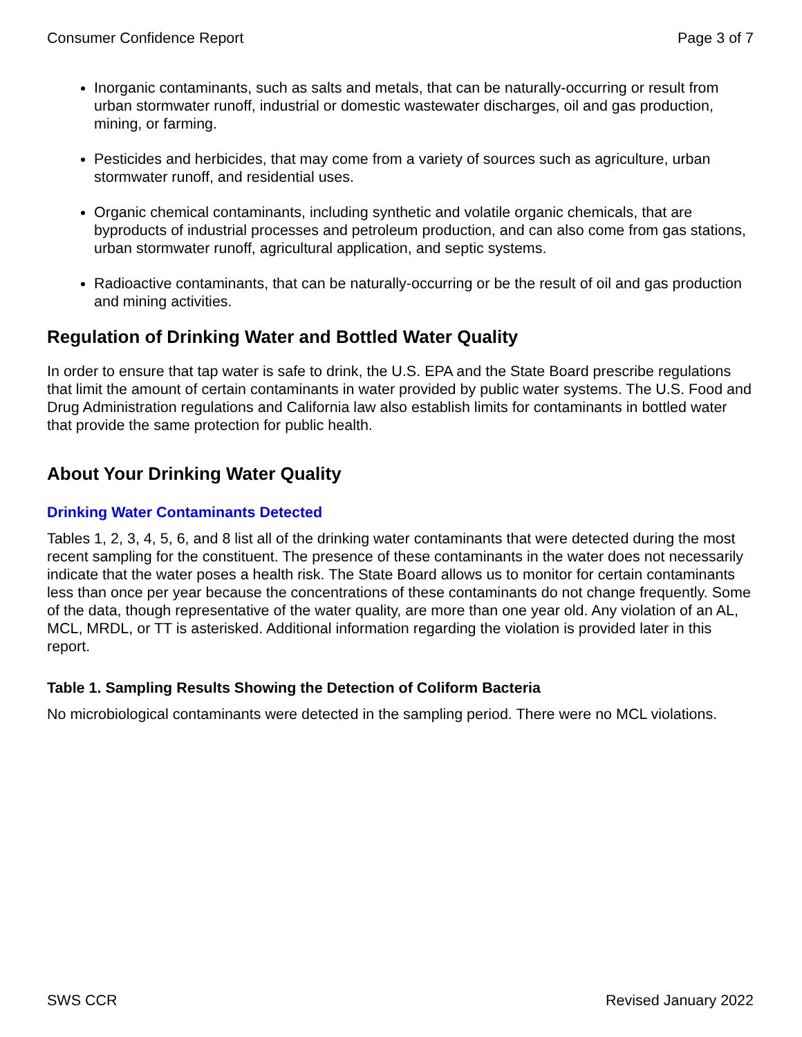Consumer Confidence Report Page 3 of 7
Inorganic contaminants, such as salts and metals, that can be naturally-occurring or result from urban stormwater runoff, industrial or domestic wastewater discharges, oil and gas production, mining, or farming.
Pesticides and herbicides, that may come from a variety of sources such as agriculture, urban stormwater runoff, and residential uses.
Organic chemical contaminants, including synthetic and volatile organic chemicals, that are byproducts of industrial processes and petroleum production, and can also come from gas stations, urban stormwater runoff, agricultural application, and septic systems.
Radioactive contaminants, that can be naturally-occurring or be the result of oil and gas production and mining activities.
Regulation of Drinking Water and Bottled Water Quality
In order to ensure that tap water is safe to drink, the U.S. EPA and the State Board prescribe regulations that limit the amount of certain contaminants in water provided by public water systems. The U.S. Food and Drug Administration regulations and California law also establish limits for contaminants in bottled water that provide the same protection for public health.
About Your Drinking Water Quality
Drinking Water Contaminants Detected
Tables 1, 2, 3, 4, 5, 6, and 8 list all of the drinking water contaminants that were detected during the most recent sampling for the constituent. The presence of these contaminants in the water does not necessarily indicate that the water poses a health risk. The State Board allows us to monitor for certain contaminants less than once per year because the concentrations of these contaminants do not change frequently. Some of the data, though representative of the water quality, are more than one year old. Any violation of an AL, MCL, MRDL, or TT is asterisked. Additional information regarding the violation is provided later in this report.
Table 1. Sampling Results Showing the Detection of Coliform Bacteria
No microbiological contaminants were detected in the sampling period. There were no MCL violations.
SWS CCR Revised January 2022